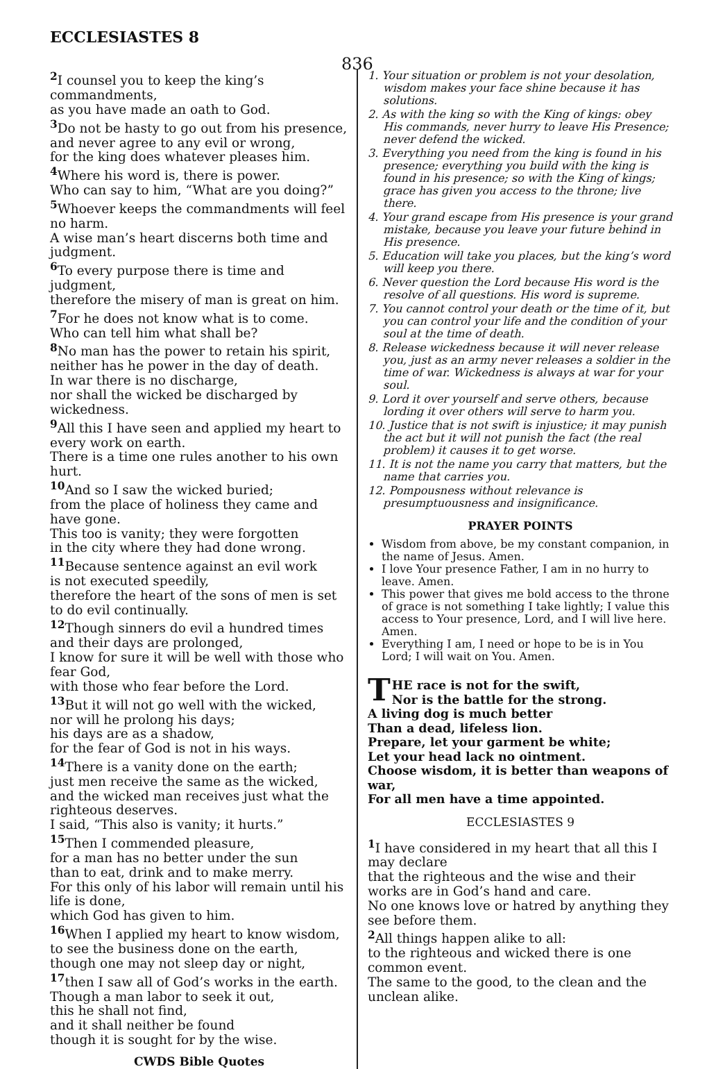ECCLESIASTES 8
836
<sup>2</sup> I counsel you to keep the king’s commandments,
as you have made an oath to God.
<sup>3</sup> Do not be hasty to go out from his presence,
and never agree to any evil or wrong,
for the king does whatever pleases him.
<sup>4</sup> Where his word is, there is power.
Who can say to him, “What are you doing?”
<sup>5</sup> Whoever keeps the commandments will feel no harm.
A wise man’s heart discerns both time and judgment.
<sup>6</sup> To every purpose there is time and judgment,
therefore the misery of man is great on him.
<sup>7</sup> For he does not know what is to come.
Who can tell him what shall be?
<sup>8</sup> No man has the power to retain his spirit,
neither has he power in the day of death.
In war there is no discharge,
nor shall the wicked be discharged by wickedness.
<sup>9</sup> All this I have seen and applied my heart to every work on earth.
There is a time one rules another to his own hurt.
<sup>10</sup> And so I saw the wicked buried;
from the place of holiness they came and have gone.
This too is vanity; they were forgotten
in the city where they had done wrong.
<sup>11</sup> Because sentence against an evil work
is not executed speedily,
therefore the heart of the sons of men is set to do evil continually.
<sup>12</sup> Though sinners do evil a hundred times
and their days are prolonged,
I know for sure it will be well with those who fear God,
with those who fear before the Lord.
<sup>13</sup> But it will not go well with the wicked,
nor will he prolong his days;
his days are as a shadow,
for the fear of God is not in his ways.
<sup>14</sup> There is a vanity done on the earth;
just men receive the same as the wicked,
and the wicked man receives just what the righteous deserves.
I said, “This also is vanity; it hurts.”
<sup>15</sup> Then I commended pleasure,
for a man has no better under the sun
than to eat, drink and to make merry.
For this only of his labor will remain until his life is done,
which God has given to him.
<sup>16</sup> When I applied my heart to know wisdom,
to see the business done on the earth,
though one may not sleep day or night,
<sup>17</sup> then I saw all of God’s works in the earth.
Though a man labor to seek it out,
this he shall not find,
and it shall neither be found
though it is sought for by the wise.
CWDS Bible Quotes
1. Your situation or problem is not your desolation, wisdom makes your face shine because it has solutions.
2. As with the king so with the King of kings: obey His commands, never hurry to leave His Presence; never defend the wicked.
3. Everything you need from the king is found in his presence; everything you build with the king is found in his presence; so with the King of kings; grace has given you access to the throne; live there.
4. Your grand escape from His presence is your grand mistake, because you leave your future behind in His presence.
5. Education will take you places, but the king’s word will keep you there.
6. Never question the Lord because His word is the resolve of all questions. His word is supreme.
7. You cannot control your death or the time of it, but you can control your life and the condition of your soul at the time of death.
8. Release wickedness because it will never release you, just as an army never releases a soldier in the time of war. Wickedness is always at war for your soul.
9. Lord it over yourself and serve others, because lording it over others will serve to harm you.
10. Justice that is not swift is injustice; it may punish the act but it will not punish the fact (the real problem) it causes it to get worse.
11. It is not the name you carry that matters, but the name that carries you.
12. Pompousness without relevance is presumptuousness and insignificance.
PRAYER POINTS
Wisdom from above, be my constant companion, in the name of Jesus. Amen.
I love Your presence Father, I am in no hurry to leave. Amen.
This power that gives me bold access to the throne of grace is not something I take lightly; I value this access to Your presence, Lord, and I will live here. Amen.
Everything I am, I need or hope to be is in You Lord; I will wait on You. Amen.
THE race is not for the swift,
Nor is the battle for the strong.
A living dog is much better
Than a dead, lifeless lion.
Prepare, let your garment be white;
Let your head lack no ointment.
Choose wisdom, it is better than weapons of war,
For all men have a time appointed.
ECCLESIASTES 9
<sup>1</sup> I have considered in my heart that all this I may declare
that the righteous and the wise and their works are in God’s hand and care.
No one knows love or hatred by anything they see before them.
<sup>2</sup> All things happen alike to all:
to the righteous and wicked there is one common event.
The same to the good, to the clean and the unclean alike.